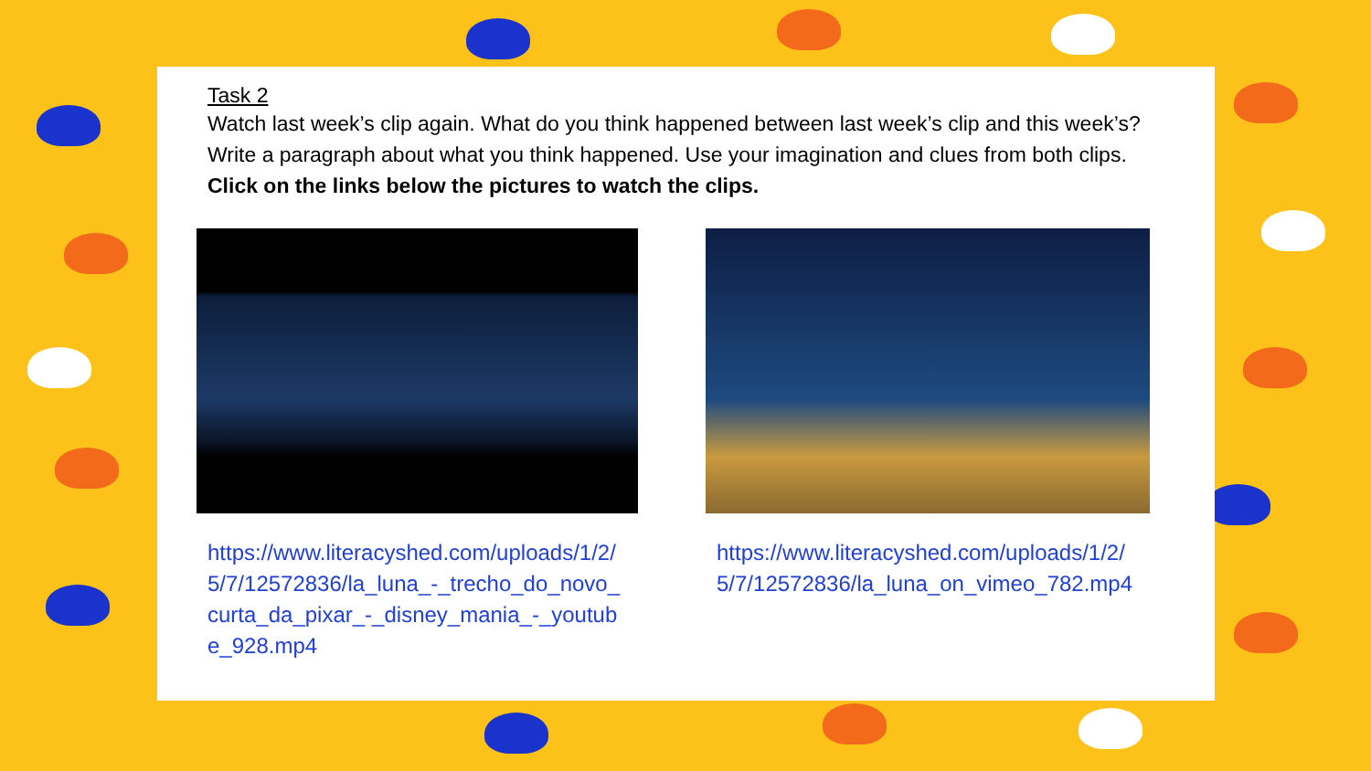Task 2
Watch last week’s clip again. What do you think happened between last week’s clip and this week’s? Write a paragraph about what you think happened. Use your imagination and clues from both clips. Click on the links below the pictures to watch the clips.
https://www.literacyshed.com/uploads/1/2/5/7/12572836/la_luna_-_trecho_do_novo_curta_da_pixar_-_disney_mania_-_youtube_928.mp4
https://www.literacyshed.com/uploads/1/2/5/7/12572836/la_luna_on_vimeo_782.mp4